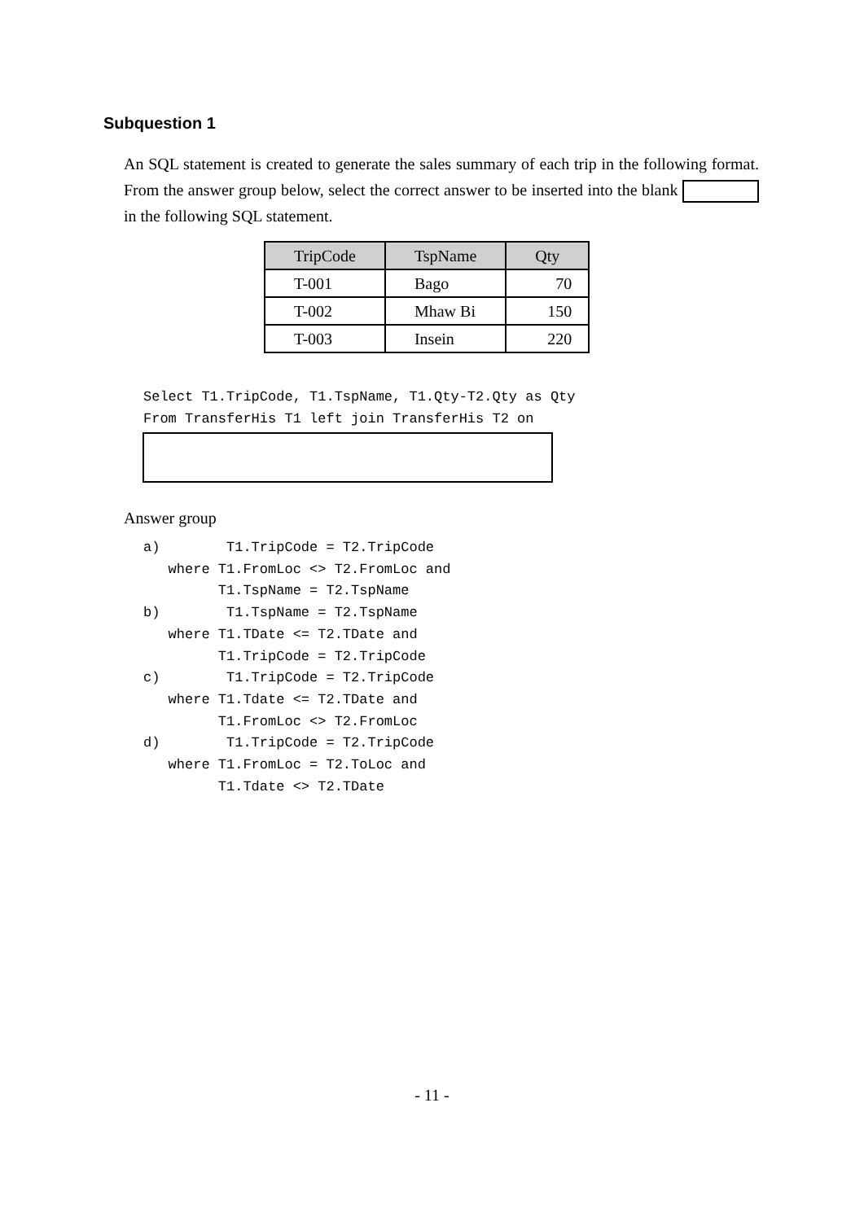Subquestion 1
An SQL statement is created to generate the sales summary of each trip in the following format. From the answer group below, select the correct answer to be inserted into the blank in the following SQL statement.
| TripCode | TspName | Qty |
| --- | --- | --- |
| T-001 | Bago | 70 |
| T-002 | Mhaw Bi | 150 |
| T-003 | Insein | 220 |
Select T1.TripCode, T1.TspName, T1.Qty-T2.Qty as Qty
From TransferHis T1 left join TransferHis T2 on
Answer group
a)        T1.TripCode = T2.TripCode
   where T1.FromLoc <> T2.FromLoc and
         T1.TspName = T2.TspName
b)        T1.TspName = T2.TspName
   where T1.TDate <= T2.TDate and
         T1.TripCode = T2.TripCode
c)        T1.TripCode = T2.TripCode
   where T1.Tdate <= T2.TDate and
         T1.FromLoc <> T2.FromLoc
d)        T1.TripCode = T2.TripCode
   where T1.FromLoc = T2.ToLoc and
         T1.Tdate <> T2.TDate
- 11 -